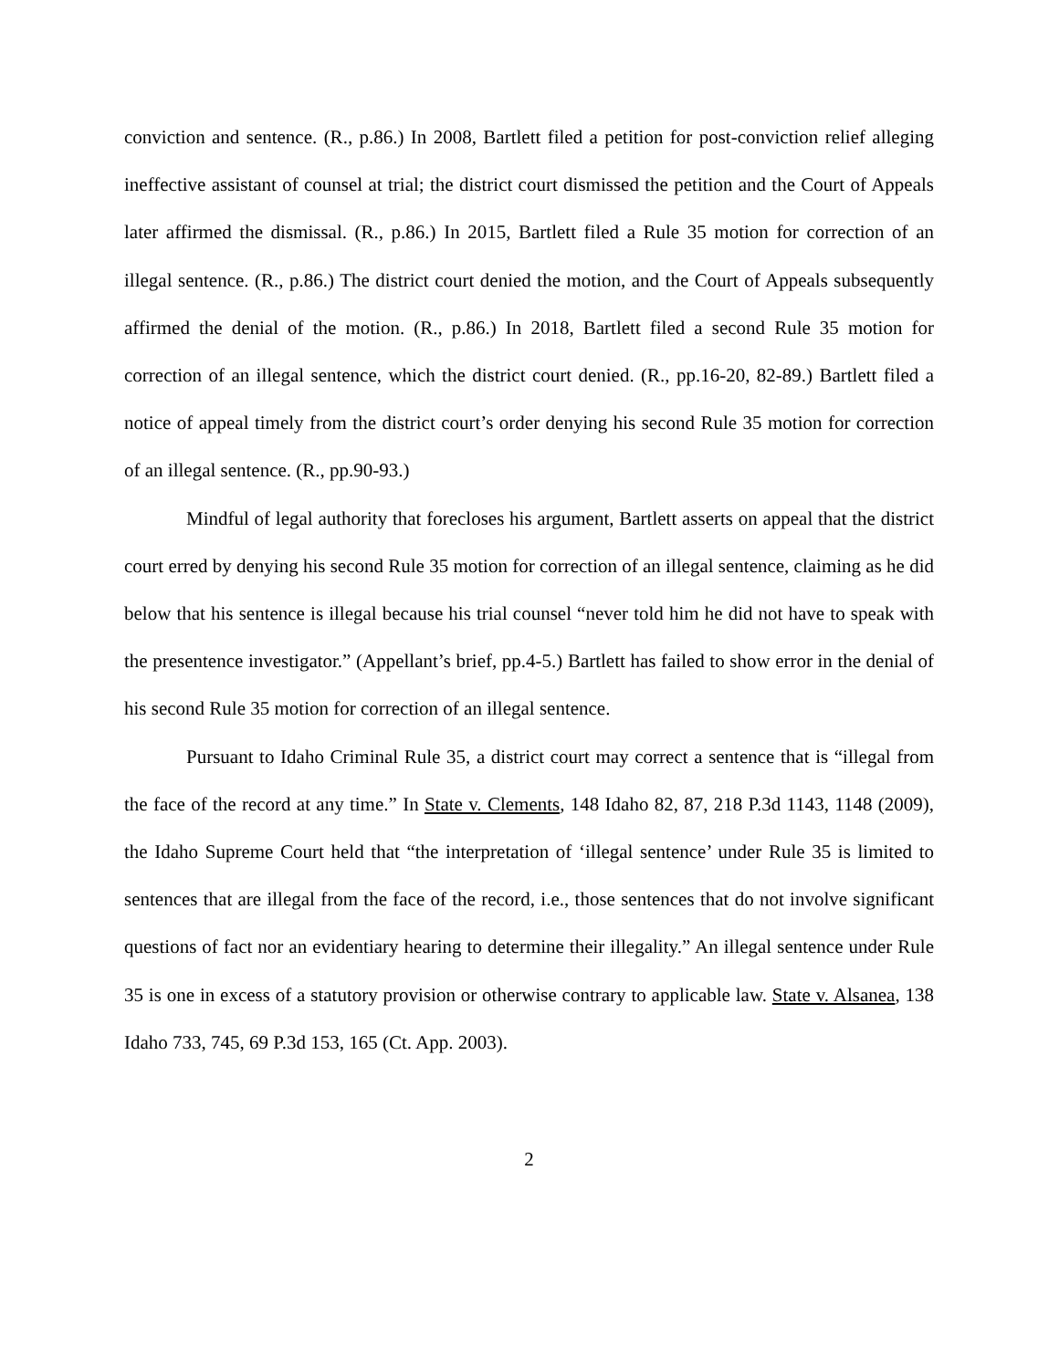conviction and sentence. (R., p.86.) In 2008, Bartlett filed a petition for post-conviction relief alleging ineffective assistant of counsel at trial; the district court dismissed the petition and the Court of Appeals later affirmed the dismissal. (R., p.86.) In 2015, Bartlett filed a Rule 35 motion for correction of an illegal sentence. (R., p.86.) The district court denied the motion, and the Court of Appeals subsequently affirmed the denial of the motion. (R., p.86.) In 2018, Bartlett filed a second Rule 35 motion for correction of an illegal sentence, which the district court denied. (R., pp.16-20, 82-89.) Bartlett filed a notice of appeal timely from the district court’s order denying his second Rule 35 motion for correction of an illegal sentence. (R., pp.90-93.)
Mindful of legal authority that forecloses his argument, Bartlett asserts on appeal that the district court erred by denying his second Rule 35 motion for correction of an illegal sentence, claiming as he did below that his sentence is illegal because his trial counsel “never told him he did not have to speak with the presentence investigator.” (Appellant’s brief, pp.4-5.) Bartlett has failed to show error in the denial of his second Rule 35 motion for correction of an illegal sentence.
Pursuant to Idaho Criminal Rule 35, a district court may correct a sentence that is “illegal from the face of the record at any time.” In State v. Clements, 148 Idaho 82, 87, 218 P.3d 1143, 1148 (2009), the Idaho Supreme Court held that “the interpretation of ‘illegal sentence’ under Rule 35 is limited to sentences that are illegal from the face of the record, i.e., those sentences that do not involve significant questions of fact nor an evidentiary hearing to determine their illegality.” An illegal sentence under Rule 35 is one in excess of a statutory provision or otherwise contrary to applicable law. State v. Alsanea, 138 Idaho 733, 745, 69 P.3d 153, 165 (Ct. App. 2003).
2